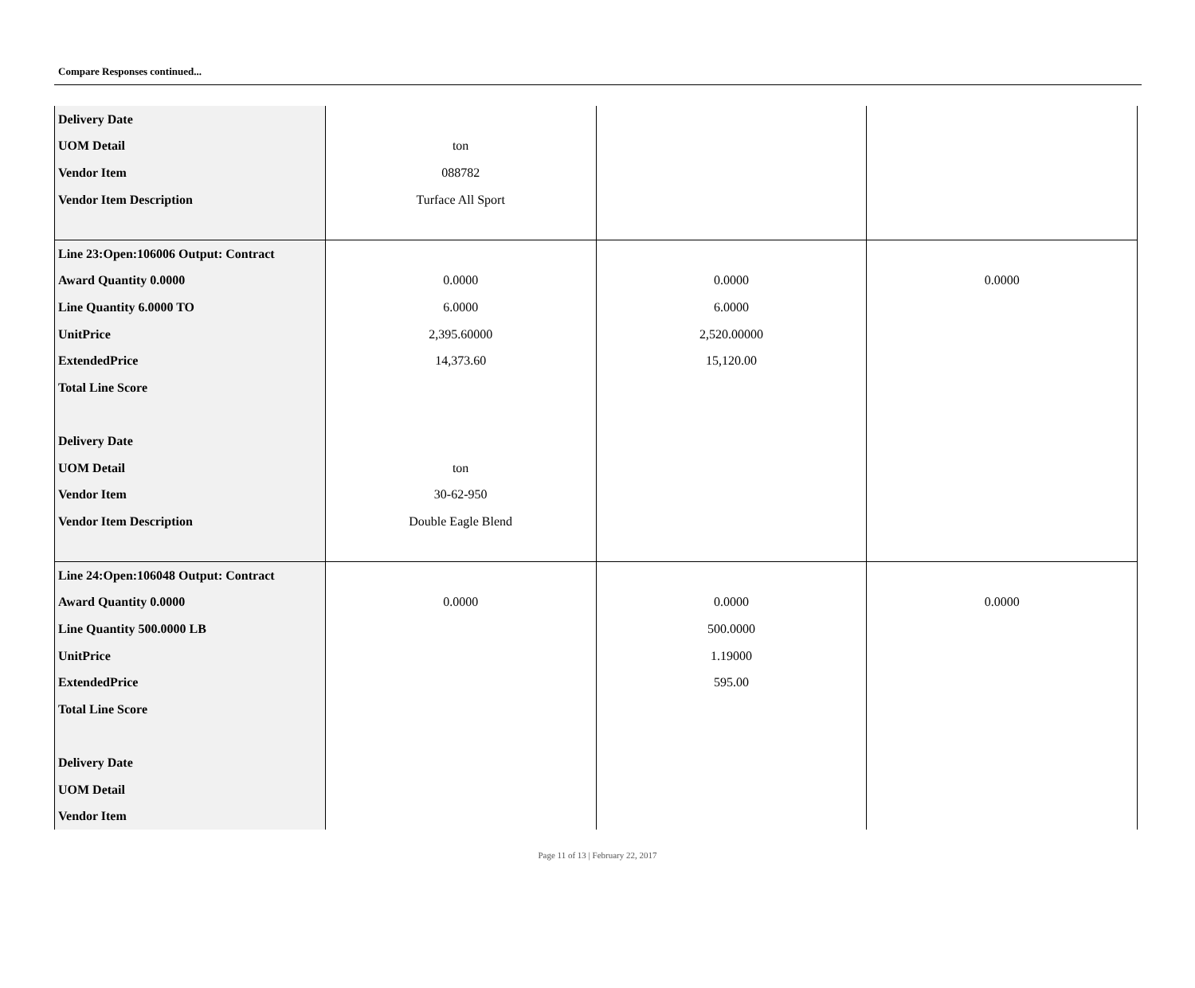Compare Responses continued...
| Delivery Date | | | |
| UOM Detail | ton | | |
| Vendor Item | 088782 | | |
| Vendor Item Description | Turface All Sport | | |
| Line 23:Open:106006 Output: Contract | | | |
| Award Quantity 0.0000 | 0.0000 | 0.0000 | 0.0000 |
| Line Quantity 6.0000 TO | 6.0000 | 6.0000 | |
| UnitPrice | 2,395.60000 | 2,520.00000 | |
| ExtendedPrice | 14,373.60 | 15,120.00 | |
| Total Line Score | | | |
| Delivery Date | | | |
| UOM Detail | ton | | |
| Vendor Item | 30-62-950 | | |
| Vendor Item Description | Double Eagle Blend | | |
| Line 24:Open:106048 Output: Contract | | | |
| Award Quantity 0.0000 | 0.0000 | 0.0000 | 0.0000 |
| Line Quantity 500.0000 LB | | 500.0000 | |
| UnitPrice | | 1.19000 | |
| ExtendedPrice | | 595.00 | |
| Total Line Score | | | |
| Delivery Date | | | |
| UOM Detail | | | |
| Vendor Item | | | |
Page 11 of 13 | February 22, 2017